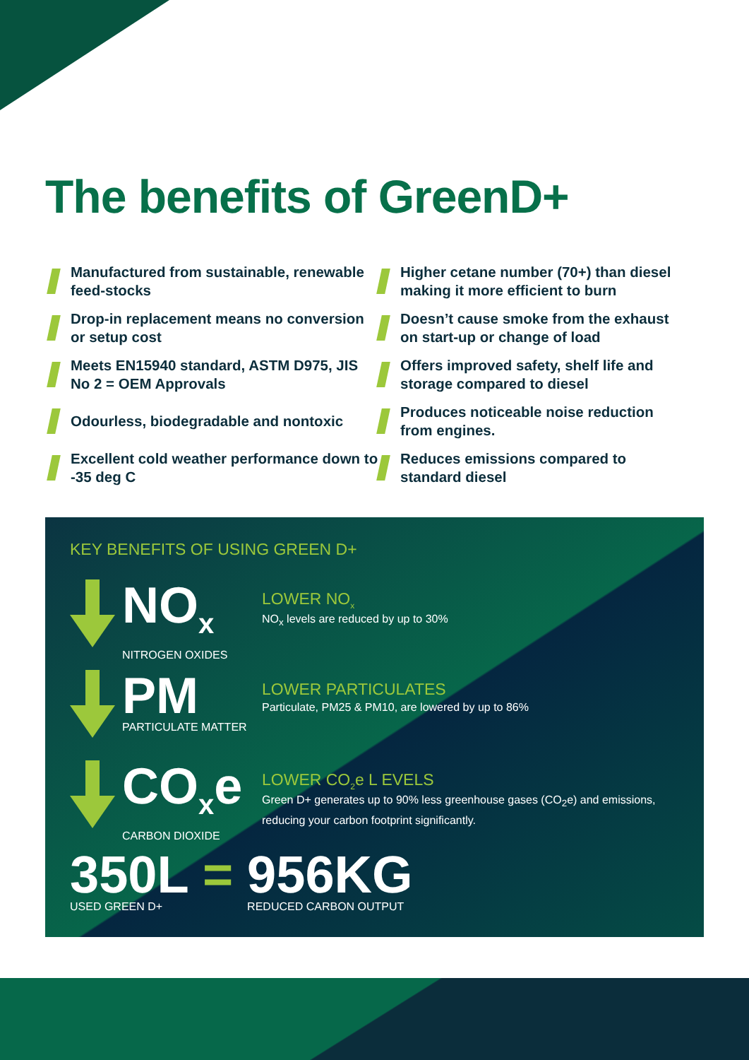The benefits of GreenD+
Manufactured from sustainable, renewable feed-stocks
Higher cetane number (70+) than diesel making it more efficient to burn
Drop-in replacement means no conversion or setup cost
Doesn’t cause smoke from the exhaust on start-up or change of load
Meets EN15940 standard, ASTM D975, JIS No 2 = OEM Approvals
Offers improved safety, shelf life and storage compared to diesel
Odourless, biodegradable and nontoxic
Produces noticeable noise reduction from engines.
Excellent cold weather performance down to -35 deg C
Reduces emissions compared to standard diesel
KEY BENEFITS OF USING GREEN D+
NO<sub>x</sub>
NITROGEN OXIDES
LOWER NO<sub>x</sub>
NO<sub>x</sub> levels are reduced by up to 30%
PM
PARTICULATE MATTER
LOWER PARTICULATES
Particulate, PM25 & PM10, are lowered by up to 86%
CO<sub>x</sub>e
CARBON DIOXIDE
LOWER CO<sub>2</sub>e L EVELS
Green D+ generates up to 90% less greenhouse gases (CO<sub>2</sub>e) and emissions, reducing your carbon footprint significantly.
350L =
USED GREEN D+
956KG
REDUCED CARBON OUTPUT